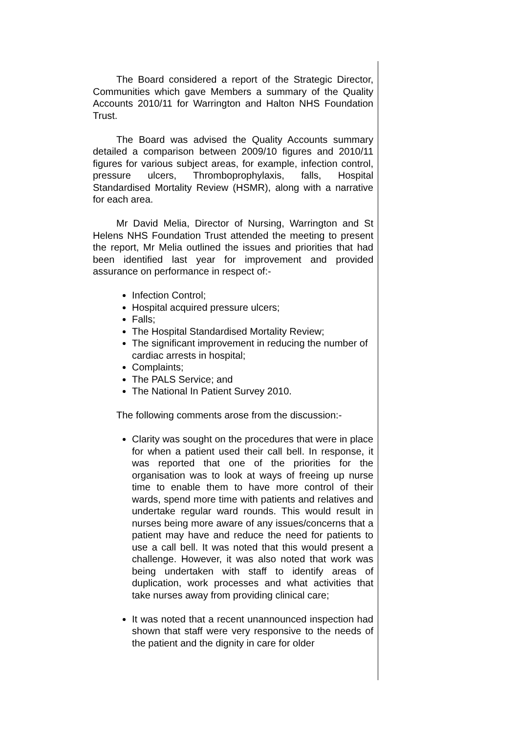The Board considered a report of the Strategic Director, Communities which gave Members a summary of the Quality Accounts 2010/11 for Warrington and Halton NHS Foundation Trust.
The Board was advised the Quality Accounts summary detailed a comparison between 2009/10 figures and 2010/11 figures for various subject areas, for example, infection control, pressure ulcers, Thromboprophylaxis, falls, Hospital Standardised Mortality Review (HSMR), along with a narrative for each area.
Mr David Melia, Director of Nursing, Warrington and St Helens NHS Foundation Trust attended the meeting to present the report, Mr Melia outlined the issues and priorities that had been identified last year for improvement and provided assurance on performance in respect of:-
Infection Control;
Hospital acquired pressure ulcers;
Falls;
The Hospital Standardised Mortality Review;
The significant improvement in reducing the number of cardiac arrests in hospital;
Complaints;
The PALS Service; and
The National In Patient Survey 2010.
The following comments arose from the discussion:-
Clarity was sought on the procedures that were in place for when a patient used their call bell. In response, it was reported that one of the priorities for the organisation was to look at ways of freeing up nurse time to enable them to have more control of their wards, spend more time with patients and relatives and undertake regular ward rounds. This would result in nurses being more aware of any issues/concerns that a patient may have and reduce the need for patients to use a call bell. It was noted that this would present a challenge. However, it was also noted that work was being undertaken with staff to identify areas of duplication, work processes and what activities that take nurses away from providing clinical care;
It was noted that a recent unannounced inspection had shown that staff were very responsive to the needs of the patient and the dignity in care for older